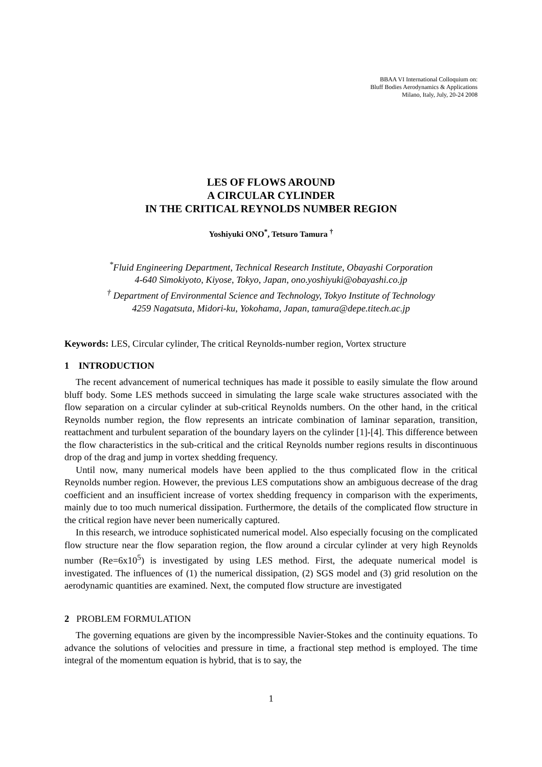BBAA VI International Colloquium on:
Bluff Bodies Aerodynamics & Applications
Milano, Italy, July, 20-24 2008
LES OF FLOWS AROUND
A CIRCULAR CYLINDER
IN THE CRITICAL REYNOLDS NUMBER REGION
Yoshiyuki ONO<sup>*</sup>, Tetsuro Tamura <sup>†</sup>
<sup>*</sup> Fluid Engineering Department, Technical Research Institute, Obayashi Corporation
4-640 Simokiyoto, Kiyose, Tokyo, Japan, ono.yoshiyuki@obayashi.co.jp
<sup>†</sup> Department of Environmental Science and Technology, Tokyo Institute of Technology
4259 Nagatsuta, Midori-ku, Yokohama, Japan, tamura@depe.titech.ac.jp
Keywords: LES, Circular cylinder, The critical Reynolds-number region, Vortex structure
1 INTRODUCTION
The recent advancement of numerical techniques has made it possible to easily simulate the flow around bluff body. Some LES methods succeed in simulating the large scale wake structures associated with the flow separation on a circular cylinder at sub-critical Reynolds numbers. On the other hand, in the critical Reynolds number region, the flow represents an intricate combination of laminar separation, transition, reattachment and turbulent separation of the boundary layers on the cylinder [1]-[4]. This difference between the flow characteristics in the sub-critical and the critical Reynolds number regions results in discontinuous drop of the drag and jump in vortex shedding frequency.
Until now, many numerical models have been applied to the thus complicated flow in the critical Reynolds number region. However, the previous LES computations show an ambiguous decrease of the drag coefficient and an insufficient increase of vortex shedding frequency in comparison with the experiments, mainly due to too much numerical dissipation. Furthermore, the details of the complicated flow structure in the critical region have never been numerically captured.
In this research, we introduce sophisticated numerical model. Also especially focusing on the complicated flow structure near the flow separation region, the flow around a circular cylinder at very high Reynolds number (Re=6x10<sup>5</sup>) is investigated by using LES method. First, the adequate numerical model is investigated. The influences of (1) the numerical dissipation, (2) SGS model and (3) grid resolution on the aerodynamic quantities are examined. Next, the computed flow structure are investigated
2 PROBLEM FORMULATION
The governing equations are given by the incompressible Navier-Stokes and the continuity equations. To advance the solutions of velocities and pressure in time, a fractional step method is employed. The time integral of the momentum equation is hybrid, that is to say, the
1